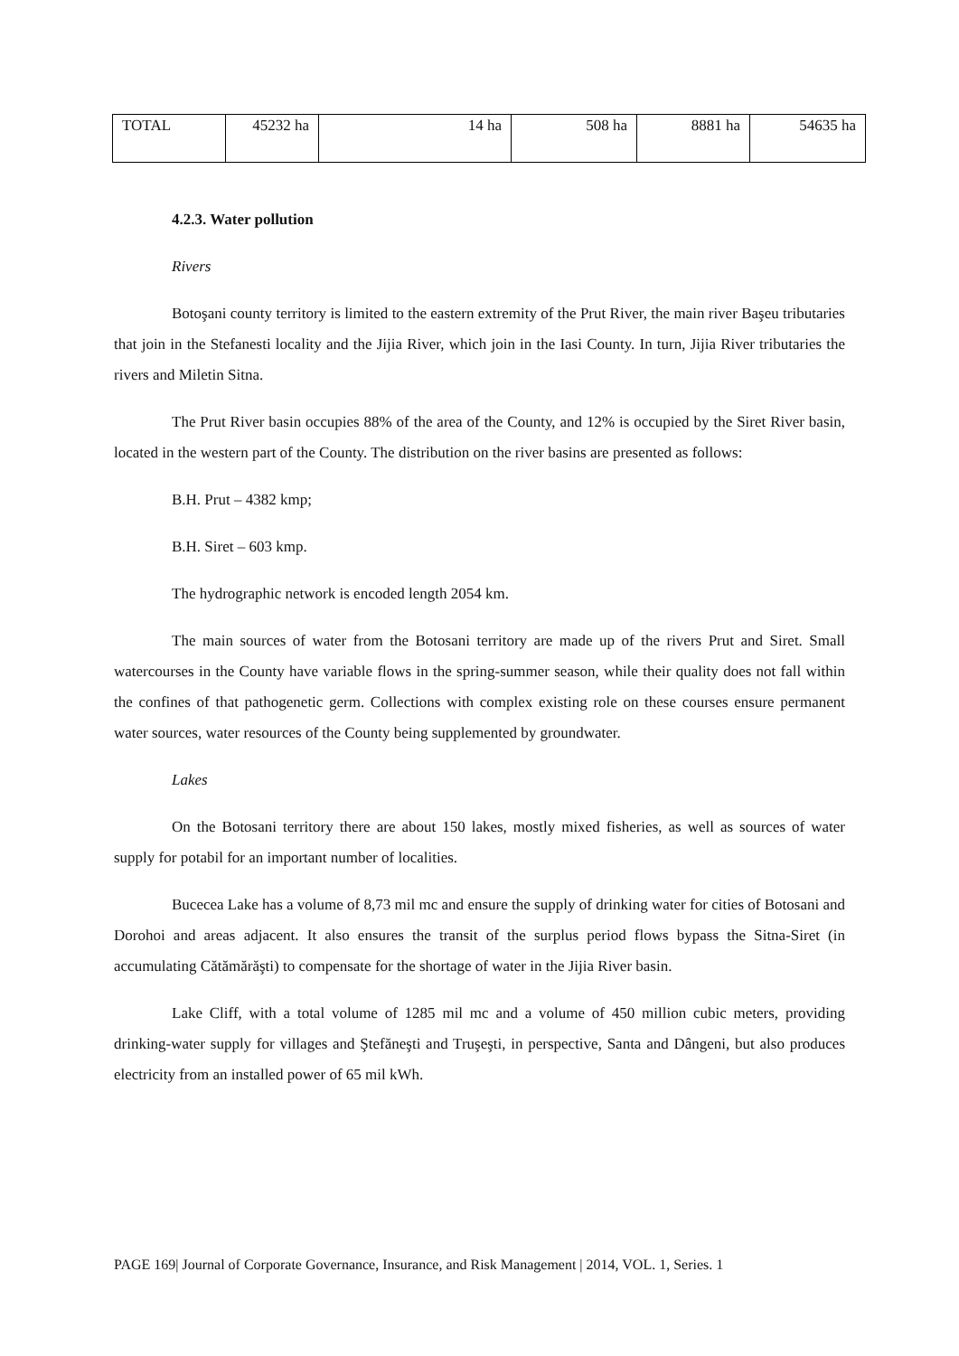| TOTAL | 45232 ha | 14 ha | 508 ha | 8881 ha | 54635 ha |
4.2.3. Water pollution
Rivers
Botoşani county territory is limited to the eastern extremity of the Prut River, the main river Başeu tributaries that join in the Stefanesti locality and the Jijia River, which join in the Iasi County. In turn, Jijia River tributaries the rivers and Miletin Sitna.
The Prut River basin occupies 88% of the area of the County, and 12% is occupied by the Siret River basin, located in the western part of the County. The distribution on the river basins are presented as follows:
B.H. Prut – 4382 kmp;
B.H. Siret – 603 kmp.
The hydrographic network is encoded length 2054 km.
The main sources of water from the Botosani territory are made up of the rivers Prut and Siret. Small watercourses in the County have variable flows in the spring-summer season, while their quality does not fall within the confines of that pathogenetic germ. Collections with complex existing role on these courses ensure permanent water sources, water resources of the County being supplemented by groundwater.
Lakes
On the Botosani territory there are about 150 lakes, mostly mixed fisheries, as well as sources of water supply for potabil for an important number of localities.
Bucecea Lake has a volume of 8,73 mil mc and ensure the supply of drinking water for cities of Botosani and Dorohoi and areas adjacent. It also ensures the transit of the surplus period flows bypass the Sitna-Siret (in accumulating Cătămărăşti) to compensate for the shortage of water in the Jijia River basin.
Lake Cliff, with a total volume of 1285 mil mc and a volume of 450 million cubic meters, providing drinking-water supply for villages and Ştefăneşti and Truşeşti, in perspective, Santa and Dângeni, but also produces electricity from an installed power of 65 mil kWh.
PAGE 169| Journal of Corporate Governance, Insurance, and Risk Management | 2014, VOL. 1, Series. 1